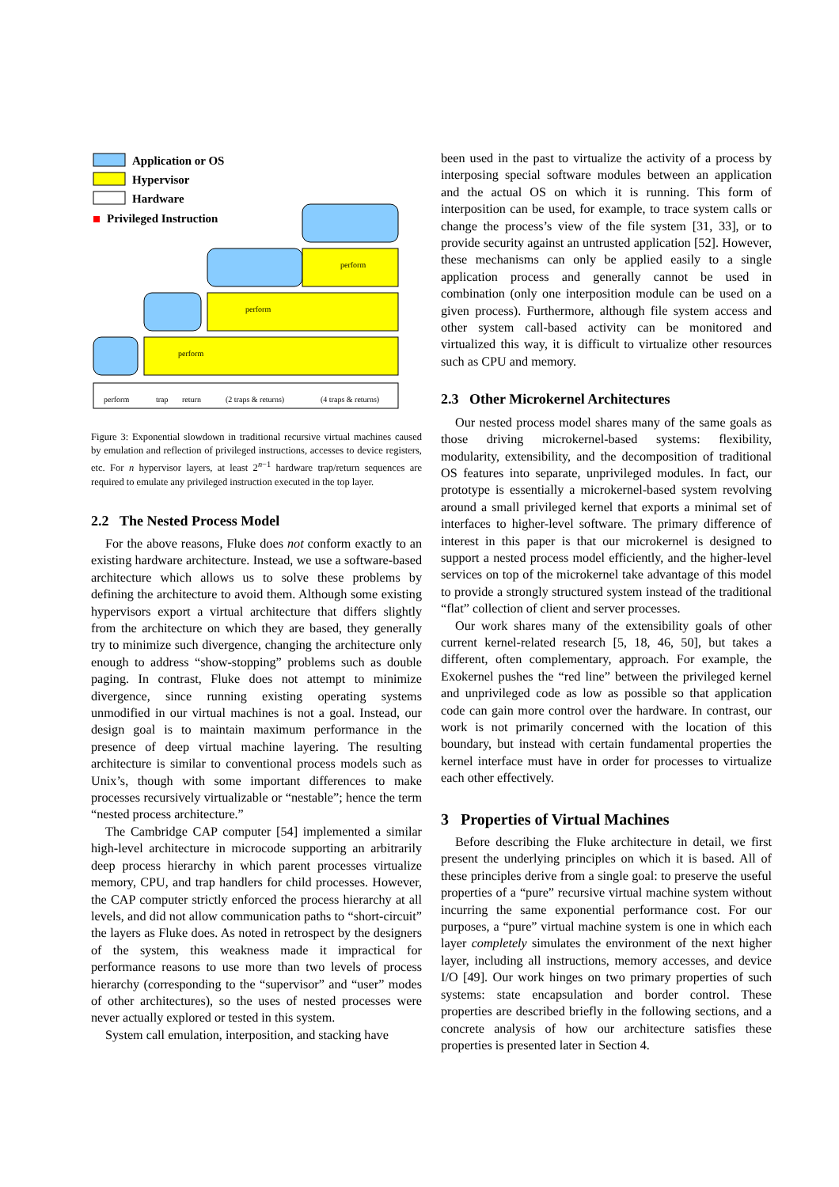Application or OS
Hypervisor
Hardware
Privileged Instruction
perform
perform
perform
perform
trap
return
(2 traps & returns)
(4 traps & returns)
Figure 3: Exponential slowdown in traditional recursive virtual machines caused by emulation and reflection of privileged instructions, accesses to device registers, etc. For n hypervisor layers, at least 2<sup>n−1</sup> hardware trap/return sequences are required to emulate any privileged instruction executed in the top layer.
2.2 The Nested Process Model
For the above reasons, Fluke does not conform exactly to an existing hardware architecture. Instead, we use a software-based architecture which allows us to solve these problems by defining the architecture to avoid them. Although some existing hypervisors export a virtual architecture that differs slightly from the architecture on which they are based, they generally try to minimize such divergence, changing the architecture only enough to address “show-stopping” problems such as double paging. In contrast, Fluke does not attempt to minimize divergence, since running existing operating systems unmodified in our virtual machines is not a goal. Instead, our design goal is to maintain maximum performance in the presence of deep virtual machine layering. The resulting architecture is similar to conventional process models such as Unix’s, though with some important differences to make processes recursively virtualizable or “nestable”; hence the term “nested process architecture.”
The Cambridge CAP computer [54] implemented a similar high-level architecture in microcode supporting an arbitrarily deep process hierarchy in which parent processes virtualize memory, CPU, and trap handlers for child processes. However, the CAP computer strictly enforced the process hierarchy at all levels, and did not allow communication paths to “short-circuit” the layers as Fluke does. As noted in retrospect by the designers of the system, this weakness made it impractical for performance reasons to use more than two levels of process hierarchy (corresponding to the “supervisor” and “user” modes of other architectures), so the uses of nested processes were never actually explored or tested in this system.
System call emulation, interposition, and stacking have
been used in the past to virtualize the activity of a process by interposing special software modules between an application and the actual OS on which it is running. This form of interposition can be used, for example, to trace system calls or change the process’s view of the file system [31, 33], or to provide security against an untrusted application [52]. However, these mechanisms can only be applied easily to a single application process and generally cannot be used in combination (only one interposition module can be used on a given process). Furthermore, although file system access and other system call-based activity can be monitored and virtualized this way, it is difficult to virtualize other resources such as CPU and memory.
2.3 Other Microkernel Architectures
Our nested process model shares many of the same goals as those driving microkernel-based systems: flexibility, modularity, extensibility, and the decomposition of traditional OS features into separate, unprivileged modules. In fact, our prototype is essentially a microkernel-based system revolving around a small privileged kernel that exports a minimal set of interfaces to higher-level software. The primary difference of interest in this paper is that our microkernel is designed to support a nested process model efficiently, and the higher-level services on top of the microkernel take advantage of this model to provide a strongly structured system instead of the traditional “flat” collection of client and server processes.
Our work shares many of the extensibility goals of other current kernel-related research [5, 18, 46, 50], but takes a different, often complementary, approach. For example, the Exokernel pushes the “red line” between the privileged kernel and unprivileged code as low as possible so that application code can gain more control over the hardware. In contrast, our work is not primarily concerned with the location of this boundary, but instead with certain fundamental properties the kernel interface must have in order for processes to virtualize each other effectively.
3 Properties of Virtual Machines
Before describing the Fluke architecture in detail, we first present the underlying principles on which it is based. All of these principles derive from a single goal: to preserve the useful properties of a “pure” recursive virtual machine system without incurring the same exponential performance cost. For our purposes, a “pure” virtual machine system is one in which each layer completely simulates the environment of the next higher layer, including all instructions, memory accesses, and device I/O [49]. Our work hinges on two primary properties of such systems: state encapsulation and border control. These properties are described briefly in the following sections, and a concrete analysis of how our architecture satisfies these properties is presented later in Section 4.